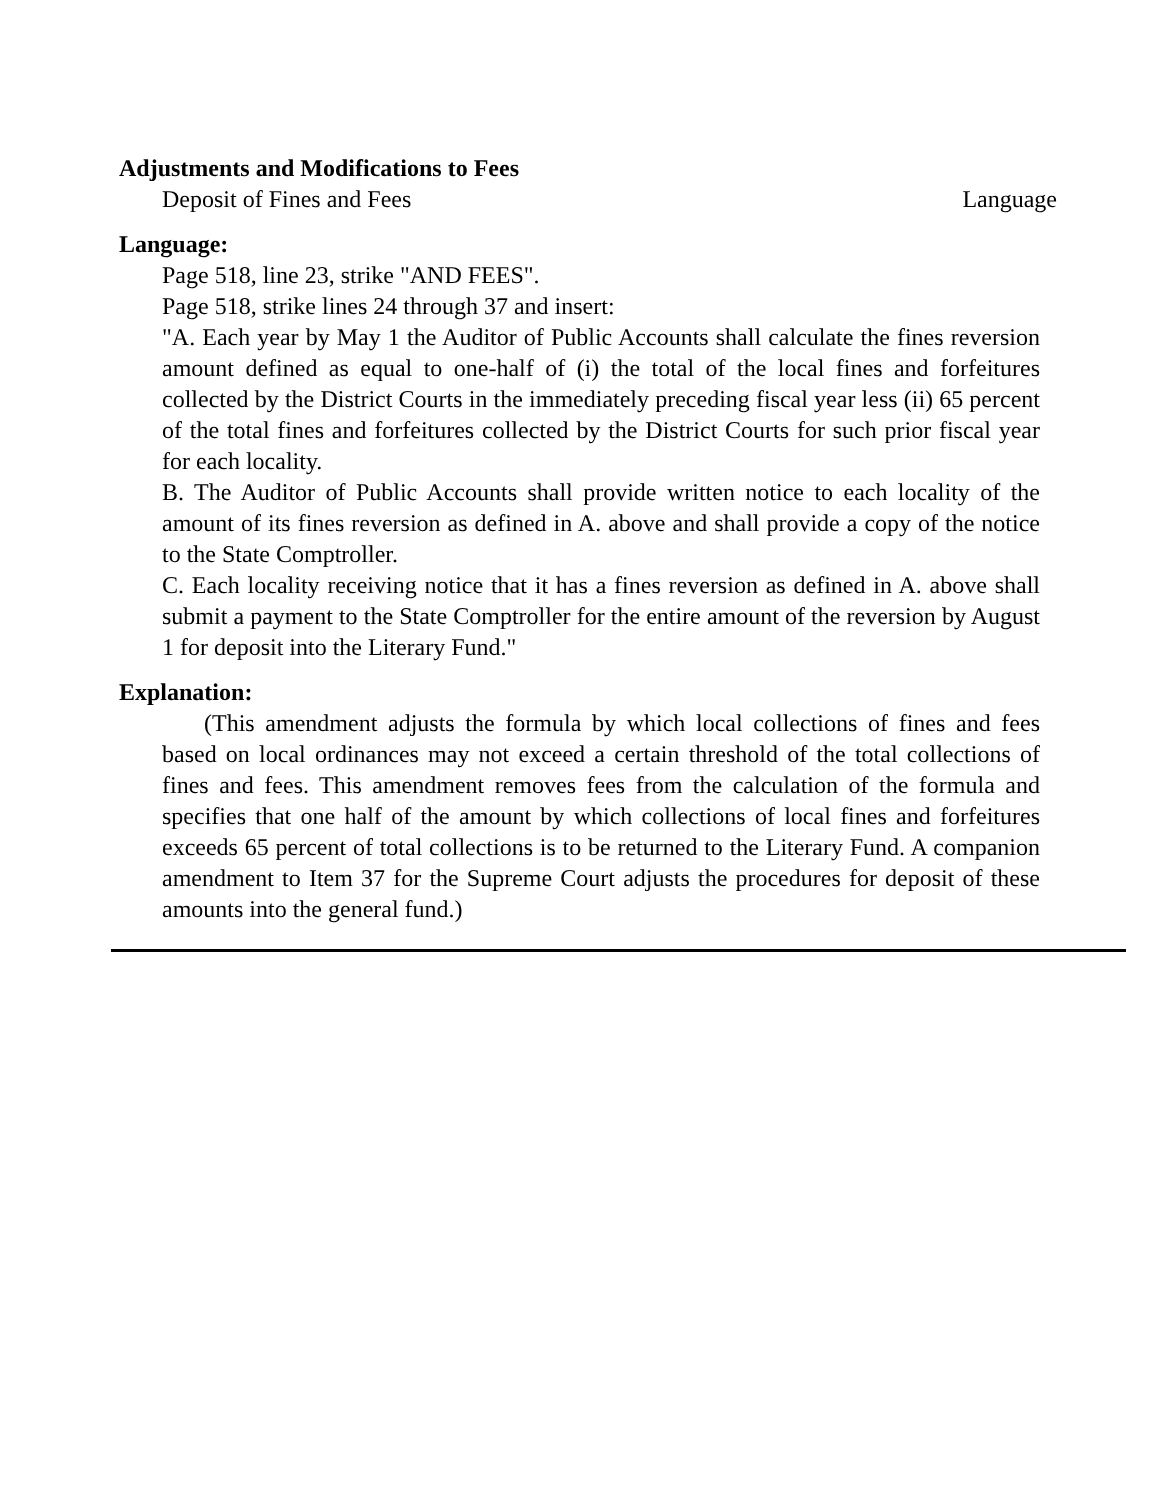Adjustments and Modifications to Fees
Deposit of Fines and Fees Language
Language:
Page 518, line 23, strike "AND FEES".
Page 518, strike lines 24 through 37 and insert:
"A. Each year by May 1 the Auditor of Public Accounts shall calculate the fines reversion amount defined as equal to one-half of (i) the total of the local fines and forfeitures collected by the District Courts in the immediately preceding fiscal year less (ii) 65 percent of the total fines and forfeitures collected by the District Courts for such prior fiscal year for each locality.
B. The Auditor of Public Accounts shall provide written notice to each locality of the amount of its fines reversion as defined in A. above and shall provide a copy of the notice to the State Comptroller.
C. Each locality receiving notice that it has a fines reversion as defined in A. above shall submit a payment to the State Comptroller for the entire amount of the reversion by August 1 for deposit into the Literary Fund."
Explanation:
(This amendment adjusts the formula by which local collections of fines and fees based on local ordinances may not exceed a certain threshold of the total collections of fines and fees. This amendment removes fees from the calculation of the formula and specifies that one half of the amount by which collections of local fines and forfeitures exceeds 65 percent of total collections is to be returned to the Literary Fund. A companion amendment to Item 37 for the Supreme Court adjusts the procedures for deposit of these amounts into the general fund.)